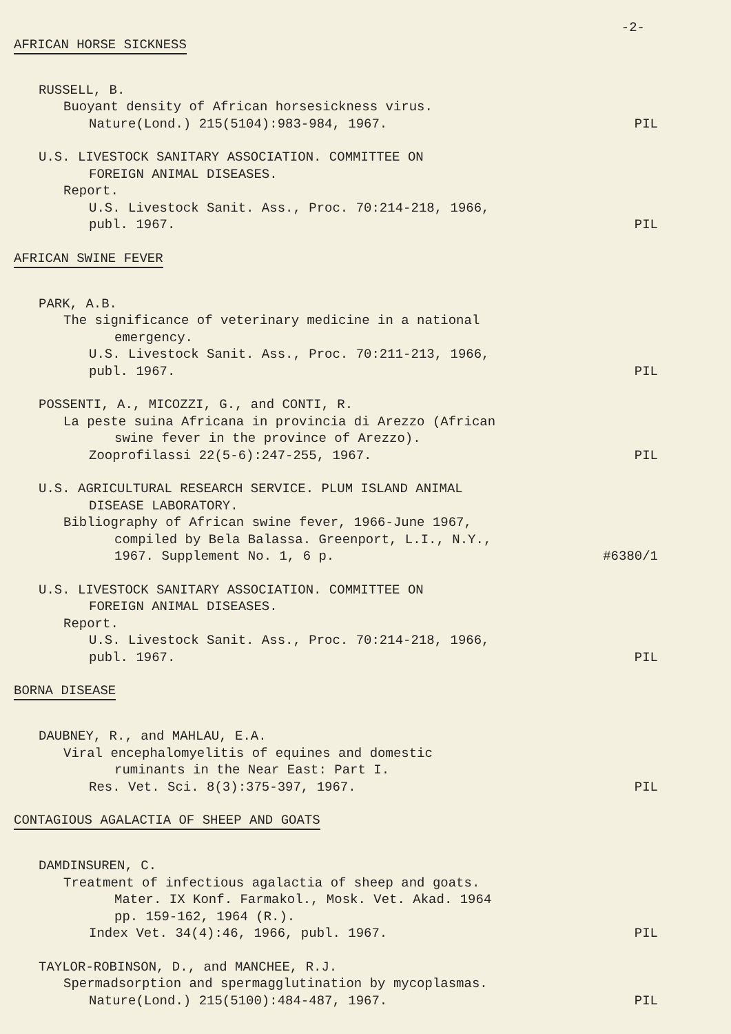-2-
AFRICAN HORSE SICKNESS
RUSSELL, B.
Buoyant density of African horsesickness virus.
Nature(Lond.) 215(5104):983-984, 1967. PIL
U.S. LIVESTOCK SANITARY ASSOCIATION. COMMITTEE ON
FOREIGN ANIMAL DISEASES.
Report.
U.S. Livestock Sanit. Ass., Proc. 70:214-218, 1966,
publ. 1967. PIL
AFRICAN SWINE FEVER
PARK, A.B.
The significance of veterinary medicine in a national
emergency.
U.S. Livestock Sanit. Ass., Proc. 70:211-213, 1966,
publ. 1967. PIL
POSSENTI, A., MICOZZI, G., and CONTI, R.
La peste suina Africana in provincia di Arezzo (African
swine fever in the province of Arezzo).
Zooprofilassi 22(5-6):247-255, 1967. PIL
U.S. AGRICULTURAL RESEARCH SERVICE. PLUM ISLAND ANIMAL
DISEASE LABORATORY.
Bibliography of African swine fever, 1966-June 1967,
compiled by Bela Balassa. Greenport, L.I., N.Y.,
1967. Supplement No. 1, 6 p. #6380/1
U.S. LIVESTOCK SANITARY ASSOCIATION. COMMITTEE ON
FOREIGN ANIMAL DISEASES.
Report.
U.S. Livestock Sanit. Ass., Proc. 70:214-218, 1966,
publ. 1967. PIL
BORNA DISEASE
DAUBNEY, R., and MAHLAU, E.A.
Viral encephalomyelitis of equines and domestic
ruminants in the Near East: Part I.
Res. Vet. Sci. 8(3):375-397, 1967. PIL
CONTAGIOUS AGALACTIA OF SHEEP AND GOATS
DAMDINSUREN, C.
Treatment of infectious agalactia of sheep and goats.
Mater. IX Konf. Farmakol., Mosk. Vet. Akad. 1964
pp. 159-162, 1964 (R.).
Index Vet. 34(4):46, 1966, publ. 1967. PIL
TAYLOR-ROBINSON, D., and MANCHEE, R.J.
Spermadsorption and spermagglutination by mycoplasmas.
Nature(Lond.) 215(5100):484-487, 1967. PIL